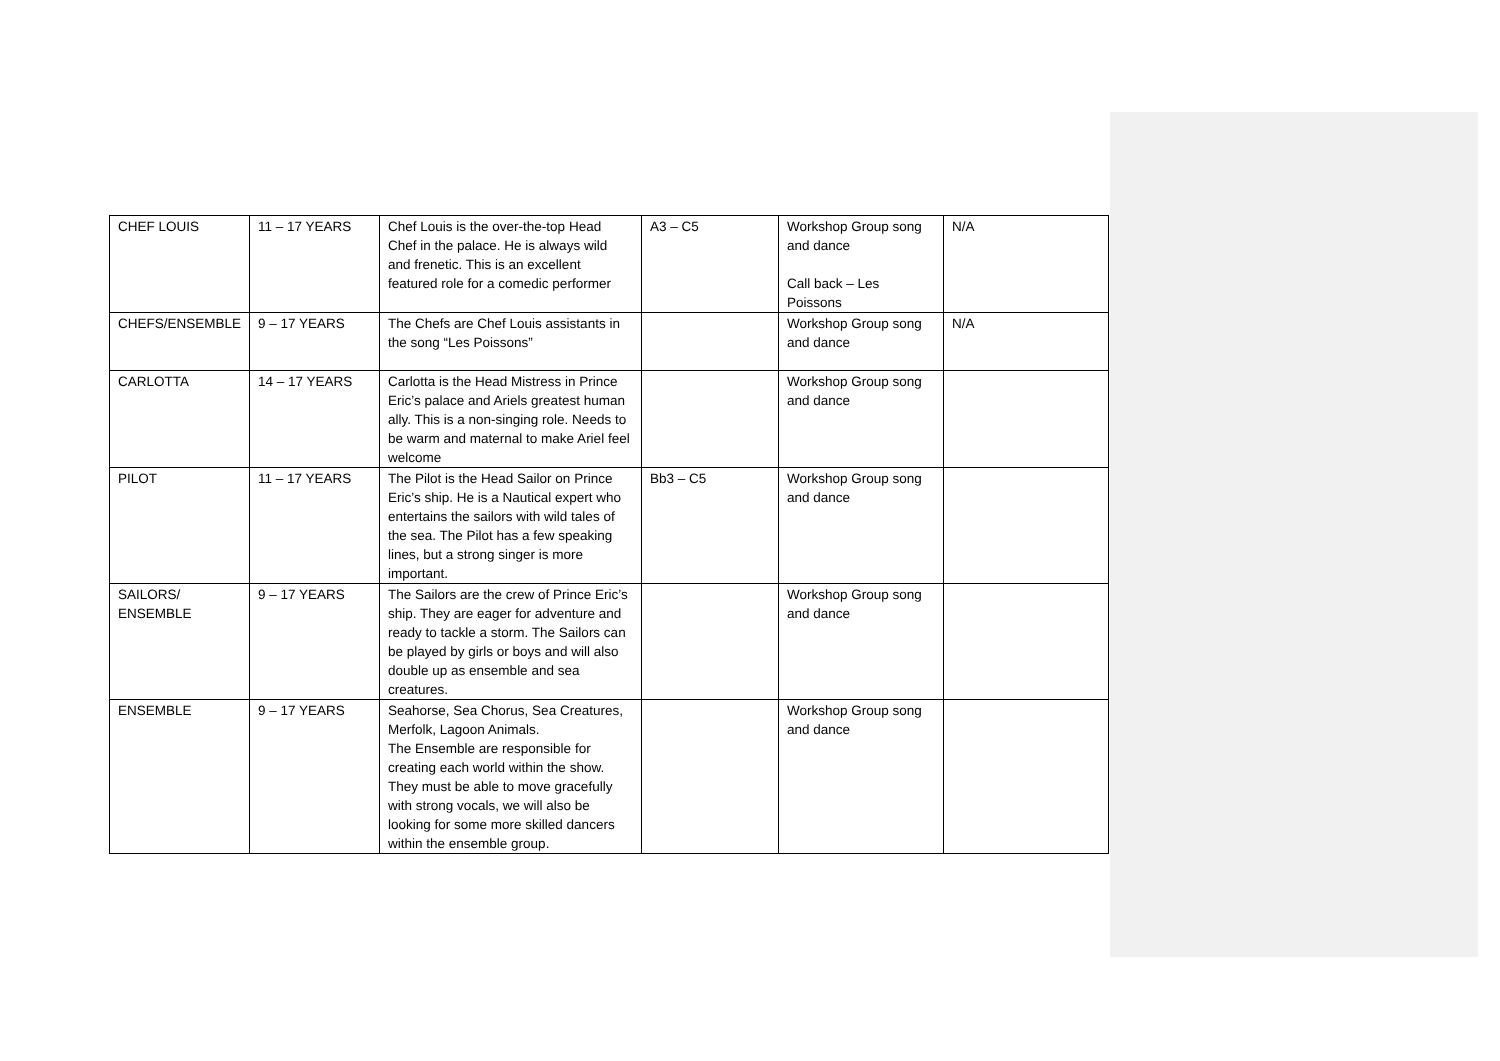| CHEF LOUIS | 11 – 17 YEARS | Chef Louis is the over-the-top Head Chef in the palace. He is always wild and frenetic. This is an excellent featured role for a comedic performer | A3 – C5 | Workshop Group song and dance Call back – Les Poissons | N/A |
| CHEFS/ENSEMBLE | 9 – 17 YEARS | The Chefs are Chef Louis assistants in the song “Les Poissons” | | Workshop Group song and dance | N/A |
| CARLOTTA | 14 – 17 YEARS | Carlotta is the Head Mistress in Prince Eric’s palace and Ariels greatest human ally. This is a non-singing role. Needs to be warm and maternal to make Ariel feel welcome | | Workshop Group song and dance | |
| PILOT | 11 – 17 YEARS | The Pilot is the Head Sailor on Prince Eric’s ship. He is a Nautical expert who entertains the sailors with wild tales of the sea. The Pilot has a few speaking lines, but a strong singer is more important. | Bb3 – C5 | Workshop Group song and dance | |
| SAILORS/ ENSEMBLE | 9 – 17 YEARS | The Sailors are the crew of Prince Eric’s ship. They are eager for adventure and ready to tackle a storm. The Sailors can be played by girls or boys and will also double up as ensemble and sea creatures. | | Workshop Group song and dance | |
| ENSEMBLE | 9 – 17 YEARS | Seahorse, Sea Chorus, Sea Creatures, Merfolk, Lagoon Animals. The Ensemble are responsible for creating each world within the show. They must be able to move gracefully with strong vocals, we will also be looking for some more skilled dancers within the ensemble group. | | Workshop Group song and dance | |